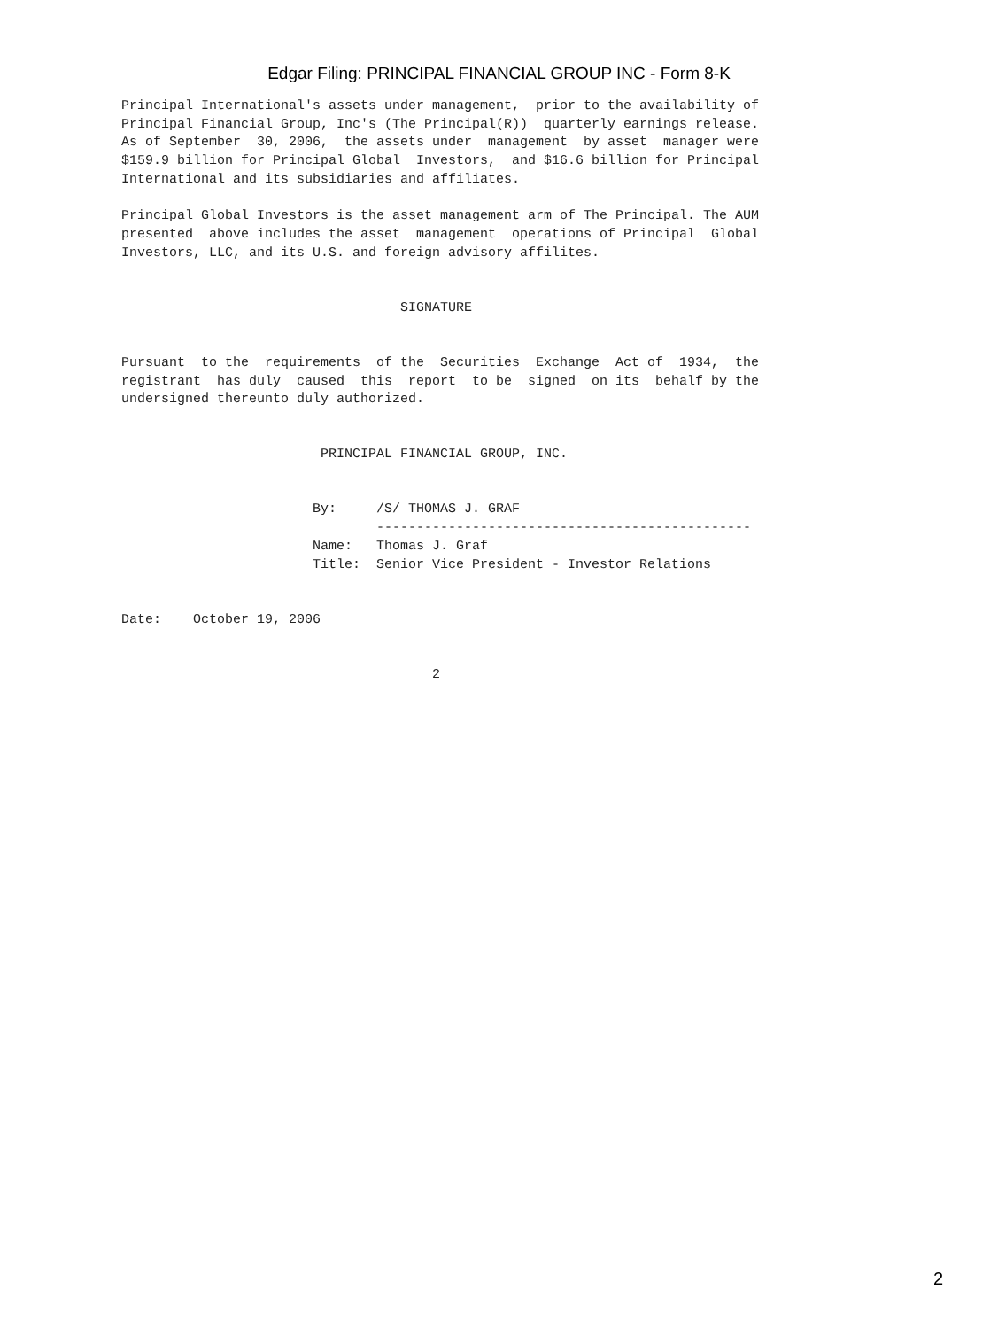Edgar Filing: PRINCIPAL FINANCIAL GROUP INC - Form 8-K
Principal International's assets under management,  prior to the availability of
Principal Financial Group, Inc's (The Principal(R))  quarterly earnings release.
As of September  30, 2006,  the assets under  management  by asset  manager were
$159.9 billion for Principal Global  Investors,  and $16.6 billion for Principal
International and its subsidiaries and affiliates.

Principal Global Investors is the asset management arm of The Principal. The AUM
presented  above includes the asset  management  operations of Principal  Global
Investors, LLC, and its U.S. and foreign advisory affilites.


                                   SIGNATURE


Pursuant  to the  requirements  of the  Securities  Exchange  Act of  1934,  the
registrant  has duly  caused  this  report  to be  signed  on its  behalf by the
undersigned thereunto duly authorized.


                         PRINCIPAL FINANCIAL GROUP, INC.


                        By:     /S/ THOMAS J. GRAF
                                -----------------------------------------------
                        Name:   Thomas J. Graf
                        Title:  Senior Vice President - Investor Relations


Date:    October 19, 2006


                                       2
2